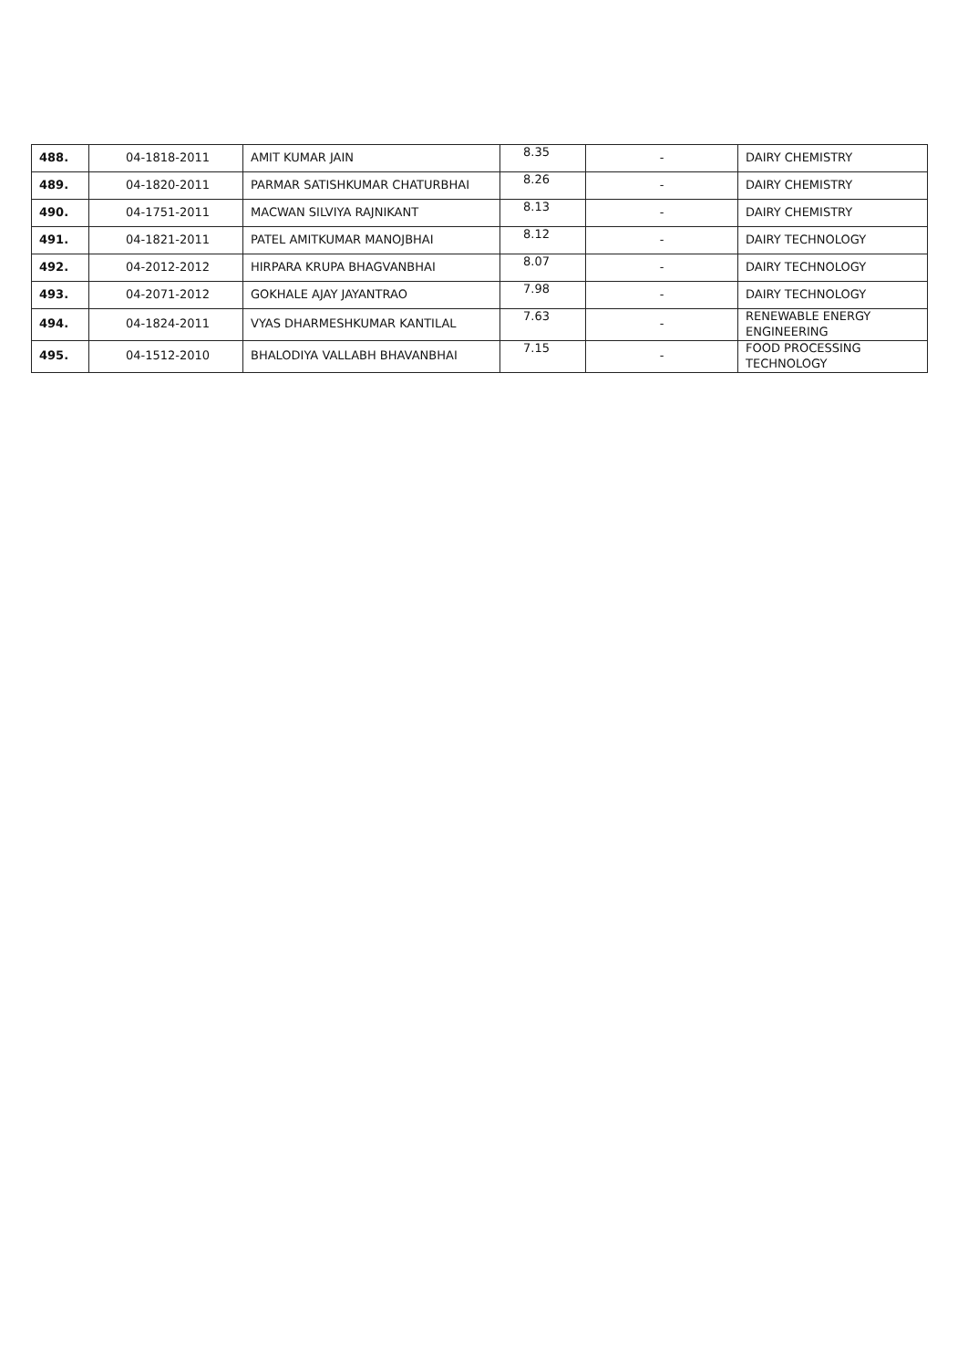| 488. | 04-1818-2011 | AMIT KUMAR JAIN | 8.35 | - | DAIRY CHEMISTRY |
| 489. | 04-1820-2011 | PARMAR SATISHKUMAR CHATURBHAI | 8.26 | - | DAIRY CHEMISTRY |
| 490. | 04-1751-2011 | MACWAN SILVIYA RAJNIKANT | 8.13 | - | DAIRY CHEMISTRY |
| 491. | 04-1821-2011 | PATEL AMITKUMAR MANOJBHAI | 8.12 | - | DAIRY TECHNOLOGY |
| 492. | 04-2012-2012 | HIRPARA KRUPA BHAGVANBHAI | 8.07 | - | DAIRY TECHNOLOGY |
| 493. | 04-2071-2012 | GOKHALE AJAY JAYANTRAO | 7.98 | - | DAIRY TECHNOLOGY |
| 494. | 04-1824-2011 | VYAS DHARMESHKUMAR KANTILAL | 7.63 | - | RENEWABLE ENERGY ENGINEERING |
| 495. | 04-1512-2010 | BHALODIYA VALLABH BHAVANBHAI | 7.15 | - | FOOD PROCESSING TECHNOLOGY |